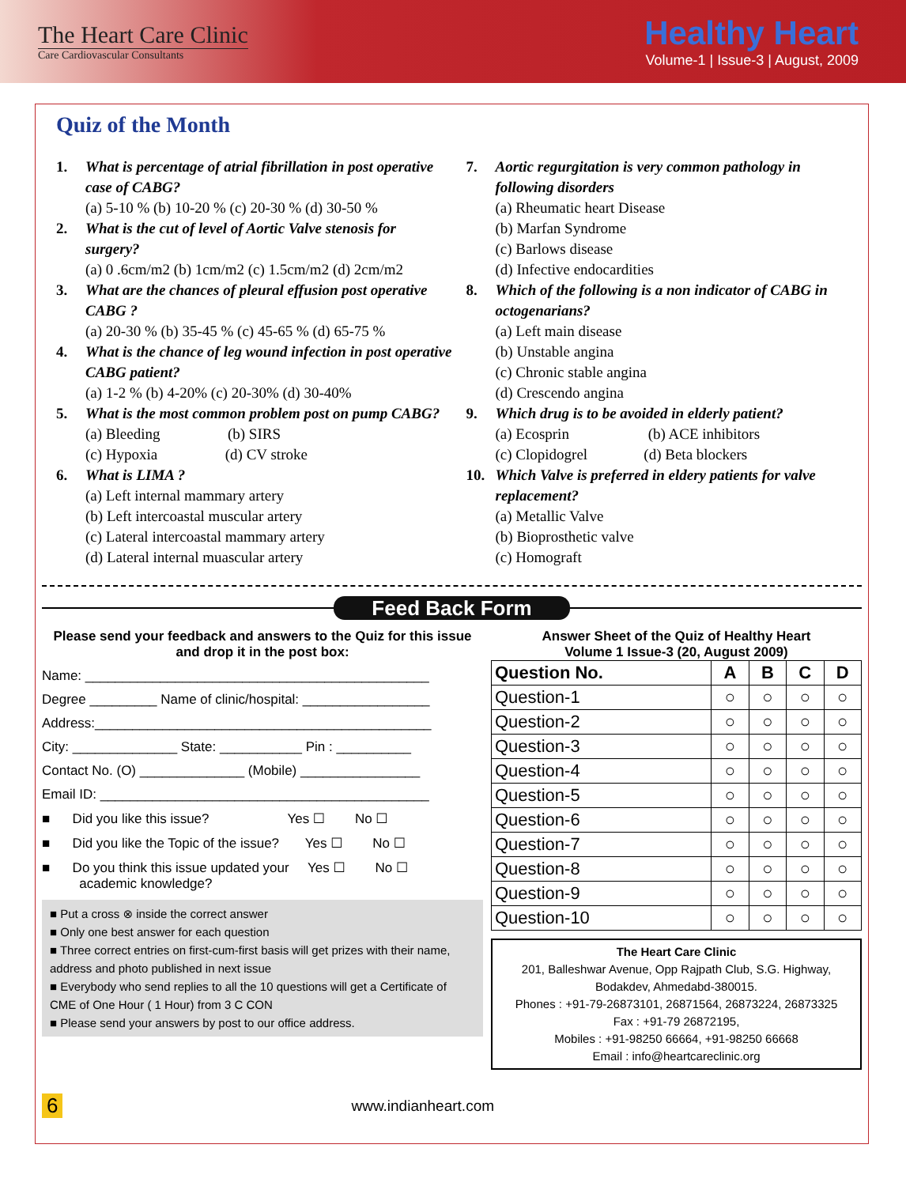The Heart Care Clinic
Care Cardiovascular Consultants
Healthy Heart
Volume-1 | Issue-3 | August, 2009
Quiz of the Month
1. What is percentage of atrial fibrillation in post operative case of CABG?
(a) 5-10 % (b) 10-20 % (c) 20-30 % (d) 30-50 %
2. What is the cut of level of Aortic Valve stenosis for surgery?
(a) 0 .6cm/m2 (b) 1cm/m2 (c) 1.5cm/m2 (d) 2cm/m2
3. What are the chances of pleural effusion post operative CABG ?
(a) 20-30 % (b) 35-45 % (c) 45-65 % (d) 65-75 %
4. What is the chance of leg wound infection in post operative CABG patient?
(a) 1-2 % (b) 4-20% (c) 20-30% (d) 30-40%
5. What is the most common problem post on pump CABG?
(a) Bleeding (b) SIRS
(c) Hypoxia (d) CV stroke
6. What is LIMA ?
(a) Left internal mammary artery
(b) Left intercoastal muscular artery
(c) Lateral intercoastal mammary artery
(d) Lateral internal muascular artery
7. Aortic regurgitation is very common pathology in following disorders
(a) Rheumatic heart Disease
(b) Marfan Syndrome
(c) Barlows disease
(d) Infective endocardities
8. Which of the following is a non indicator of CABG in octogenarians?
(a) Left main disease
(b) Unstable angina
(c) Chronic stable angina
(d) Crescendo angina
9. Which drug is to be avoided in elderly patient?
(a) Ecosprin (b) ACE inhibitors
(c) Clopidogrel (d) Beta blockers
10. Which Valve is preferred in eldery patients for valve replacement?
(a) Metallic Valve
(b) Bioprosthetic valve
(c) Homograft
Feed Back Form
Please send your feedback and answers to the Quiz for this issue and drop it in the post box:
Name: ______________________________________________
Degree _________ Name of clinic/hospital: _________________
Address:_____________________________________________
City: ______________ State: ___________ Pin : __________
Contact No. (O) ______________ (Mobile) ________________
Email ID: ____________________________________________
■ Did you like this issue? Yes ☐ No ☐
■ Did you like the Topic of the issue? Yes ☐ No ☐
■ Do you think this issue updated your Yes ☐ No ☐
academic knowledge?
■ Put a cross ⊗ inside the correct answer
■ Only one best answer for each question
■ Three correct entries on first-cum-first basis will get prizes with their name, address and photo published in next issue
■ Everybody who send replies to all the 10 questions will get a Certificate of CME of One Hour ( 1 Hour) from 3 C CON
■ Please send your answers by post to our office address.
Answer Sheet of the Quiz of Healthy Heart
Volume 1 Issue-3 (20, August 2009)
| Question No. | A | B | C | D |
| --- | --- | --- | --- | --- |
| Question-1 | ○ | ○ | ○ | ○ |
| Question-2 | ○ | ○ | ○ | ○ |
| Question-3 | ○ | ○ | ○ | ○ |
| Question-4 | ○ | ○ | ○ | ○ |
| Question-5 | ○ | ○ | ○ | ○ |
| Question-6 | ○ | ○ | ○ | ○ |
| Question-7 | ○ | ○ | ○ | ○ |
| Question-8 | ○ | ○ | ○ | ○ |
| Question-9 | ○ | ○ | ○ | ○ |
| Question-10 | ○ | ○ | ○ | ○ |
The Heart Care Clinic
201, Balleshwar Avenue, Opp Rajpath Club, S.G. Highway, Bodakdev, Ahmedabd-380015.
Phones : +91-79-26873101, 26871564, 26873224, 26873325
Fax : +91-79 26872195,
Mobiles : +91-98250 66664, +91-98250 66668
Email : info@heartcareclinic.org
6 www.indianheart.com